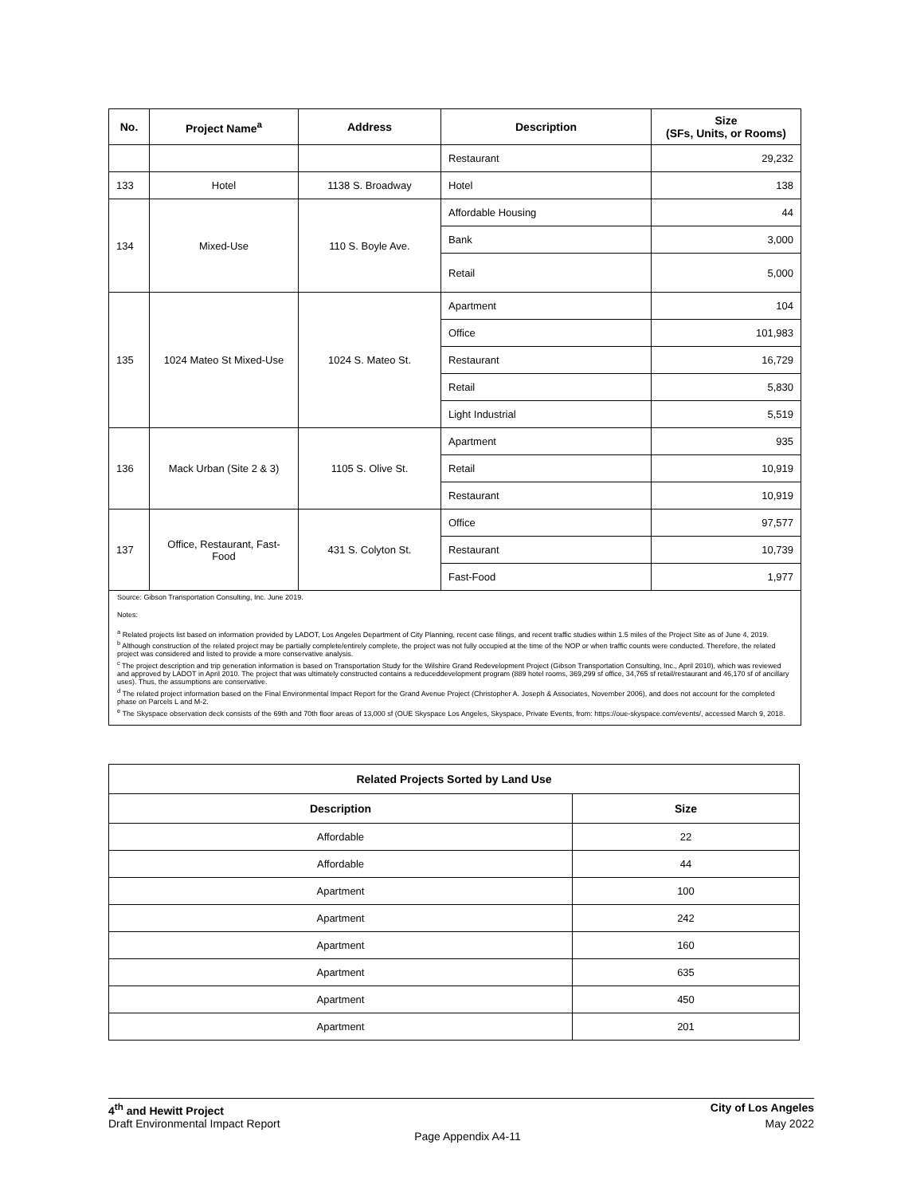| No. | Project Name<sup>a</sup> | Address | Description | Size (SFs, Units, or Rooms) |
| --- | --- | --- | --- | --- |
| | | | Restaurant | 29,232 |
| 133 | Hotel | 1138 S. Broadway | Hotel | 138 |
| 134 | Mixed-Use | 110 S. Boyle Ave. | Affordable Housing | 44 |
| | | | Bank | 3,000 |
| | | | Retail | 5,000 |
| 135 | 1024 Mateo St Mixed-Use | 1024 S. Mateo St. | Apartment | 104 |
| | | | Office | 101,983 |
| | | | Restaurant | 16,729 |
| | | | Retail | 5,830 |
| | | | Light Industrial | 5,519 |
| 136 | Mack Urban (Site 2 & 3) | 1105 S. Olive St. | Apartment | 935 |
| | | | Retail | 10,919 |
| | | | Restaurant | 10,919 |
| 137 | Office, Restaurant, Fast-Food | 431 S. Colyton St. | Office | 97,577 |
| | | | Restaurant | 10,739 |
| | | | Fast-Food | 1,977 |
Source: Gibson Transportation Consulting, Inc. June 2019.
Notes:
<sup>a</sup> Related projects list based on information provided by LADOT, Los Angeles Department of City Planning, recent case filings, and recent traffic studies within 1.5 miles of the Project Site as of June 4, 2019.
<sup>b</sup> Although construction of the related project may be partially complete/entirely complete, the project was not fully occupied at the time of the NOP or when traffic counts were conducted. Therefore, the related project was considered and listed to provide a more conservative analysis.
<sup>c</sup> The project description and trip generation information is based on Transportation Study for the Wilshire Grand Redevelopment Project (Gibson Transportation Consulting, Inc., April 2010), which was reviewed and approved by LADOT in April 2010. The project that was ultimately constructed contains a reduceddevelopment program (889 hotel rooms, 369,299 sf office, 34,765 sf retail/restaurant and 46,170 sf of ancillary uses). Thus, the assumptions are conservative.
<sup>d</sup> The related project information based on the Final Environmental Impact Report for the Grand Avenue Project (Christopher A. Joseph & Associates, November 2006), and does not account for the completed phase on Parcels L and M-2.
<sup>e</sup> The Skyspace observation deck consists of the 69th and 70th floor areas of 13,000 sf (OUE Skyspace Los Angeles, Skyspace, Private Events, from: https://oue-skyspace.com/events/, accessed March 9, 2018.
| Related Projects Sorted by Land Use | |
| --- | --- |
| Description | Size |
| Affordable | 22 |
| Affordable | 44 |
| Apartment | 100 |
| Apartment | 242 |
| Apartment | 160 |
| Apartment | 635 |
| Apartment | 450 |
| Apartment | 201 |
4<sup>th</sup> and Hewitt Project City of Los Angeles
Draft Environmental Impact Report May 2022
Page Appendix A4-11